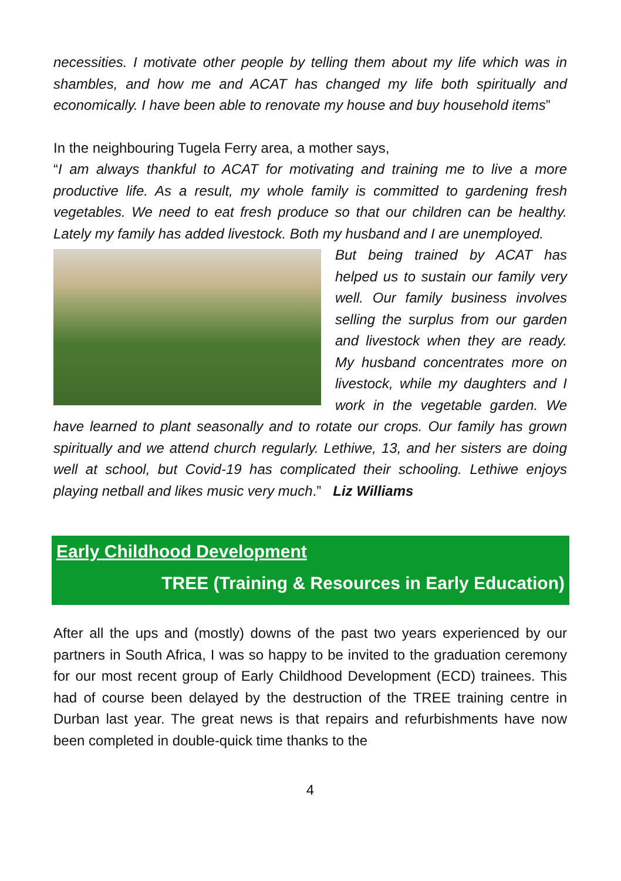necessities. I motivate other people by telling them about my life which was in shambles, and how me and ACAT has changed my life both spiritually and economically. I have been able to renovate my house and buy household items”
In the neighbouring Tugela Ferry area, a mother says,
“I am always thankful to ACAT for motivating and training me to live a more productive life. As a result, my whole family is committed to gardening fresh vegetables. We need to eat fresh produce so that our children can be healthy. Lately my family has added livestock. Both my husband and I are unemployed.
But being trained by ACAT has helped us to sustain our family very well. Our family business involves selling the surplus from our garden and livestock when they are ready. My husband concentrates more on livestock, while my daughters and I work in the vegetable garden. We have learned to plant seasonally and to rotate our crops. Our family has grown spiritually and we attend church regularly. Lethiwe, 13, and her sisters are doing well at school, but Covid-19 has complicated their schooling. Lethiwe enjoys playing netball and likes music very much.” Liz Williams
Early Childhood Development
TREE (Training & Resources in Early Education)
After all the ups and (mostly) downs of the past two years experienced by our partners in South Africa, I was so happy to be invited to the graduation ceremony for our most recent group of Early Childhood Development (ECD) trainees. This had of course been delayed by the destruction of the TREE training centre in Durban last year. The great news is that repairs and refurbishments have now been completed in double-quick time thanks to the
4